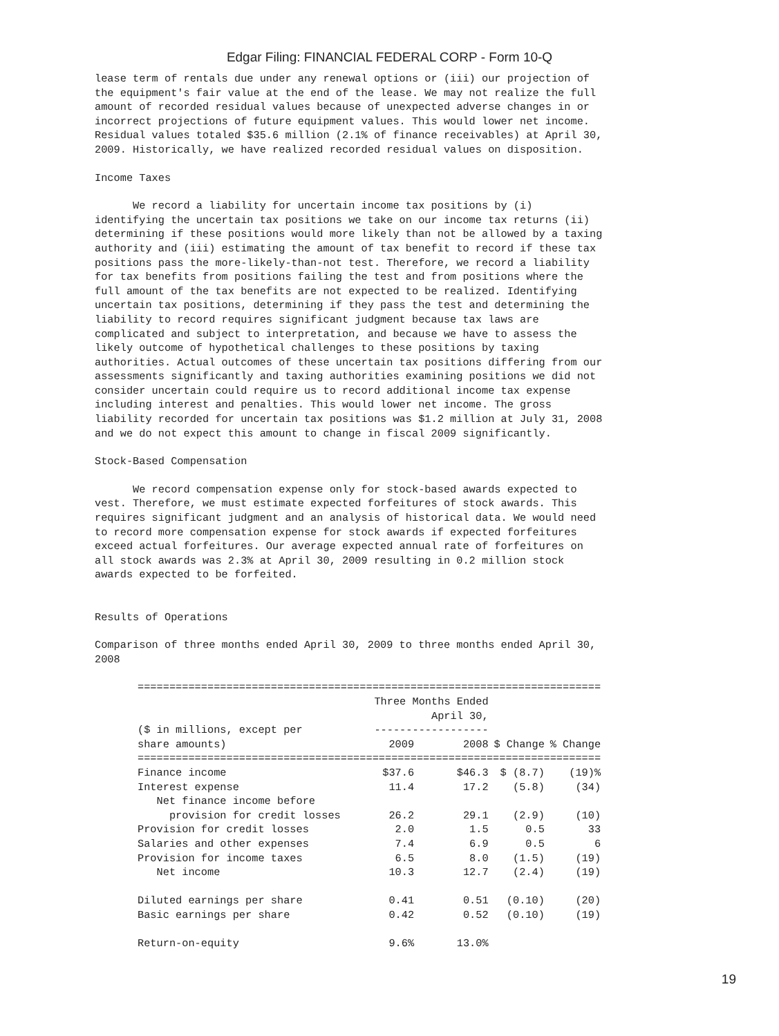Edgar Filing: FINANCIAL FEDERAL CORP - Form 10-Q
lease term of rentals due under any renewal options or (iii) our projection of the equipment's fair value at the end of the lease. We may not realize the full amount of recorded residual values because of unexpected adverse changes in or incorrect projections of future equipment values. This would lower net income. Residual values totaled $35.6 million (2.1% of finance receivables) at April 30, 2009. Historically, we have realized recorded residual values on disposition.
Income Taxes
We record a liability for uncertain income tax positions by (i) identifying the uncertain tax positions we take on our income tax returns (ii) determining if these positions would more likely than not be allowed by a taxing authority and (iii) estimating the amount of tax benefit to record if these tax positions pass the more-likely-than-not test. Therefore, we record a liability for tax benefits from positions failing the test and from positions where the full amount of the tax benefits are not expected to be realized. Identifying uncertain tax positions, determining if they pass the test and determining the liability to record requires significant judgment because tax laws are complicated and subject to interpretation, and because we have to assess the likely outcome of hypothetical challenges to these positions by taxing authorities. Actual outcomes of these uncertain tax positions differing from our assessments significantly and taxing authorities examining positions we did not consider uncertain could require us to record additional income tax expense including interest and penalties. This would lower net income. The gross liability recorded for uncertain tax positions was $1.2 million at July 31, 2008 and we do not expect this amount to change in fiscal 2009 significantly.
Stock-Based Compensation
We record compensation expense only for stock-based awards expected to vest. Therefore, we must estimate expected forfeitures of stock awards. This requires significant judgment and an analysis of historical data. We would need to record more compensation expense for stock awards if expected forfeitures exceed actual forfeitures. Our average expected annual rate of forfeitures on all stock awards was 2.3% at April 30, 2009 resulting in 0.2 million stock awards expected to be forfeited.
Results of Operations
Comparison of three months ended April 30, 2009 to three months ended April 30, 2008
| ========================================================================= | | | | |
| | Three Months Ended April 30, | | | |
| ($ in millions, except per | ------------------ | | | |
| share amounts) | 2009 | 2008 | $ Change | % Change |
| ========================================================================= | | | | |
| Finance income | $37.6 | $46.3 | $ (8.7) | (19)% |
| Interest expense | 11.4 | 17.2 | (5.8) | (34) |
| Net finance income before provision for credit losses | 26.2 | 29.1 | (2.9) | (10) |
| Provision for credit losses | 2.0 | 1.5 | 0.5 | 33 |
| Salaries and other expenses | 7.4 | 6.9 | 0.5 | 6 |
| Provision for income taxes | 6.5 | 8.0 | (1.5) | (19) |
| Net income | 10.3 | 12.7 | (2.4) | (19) |
| Diluted earnings per share | 0.41 | 0.51 | (0.10) | (20) |
| Basic earnings per share | 0.42 | 0.52 | (0.10) | (19) |
| Return-on-equity | 9.6% | 13.0% | | |
19